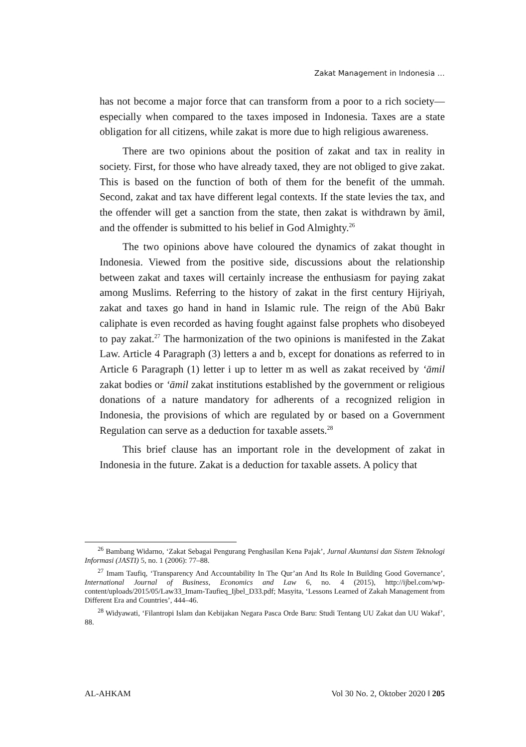Zakat Management in Indonesia …
has not become a major force that can transform from a poor to a rich society—especially when compared to the taxes imposed in Indonesia. Taxes are a state obligation for all citizens, while zakat is more due to high religious awareness.
There are two opinions about the position of zakat and tax in reality in society. First, for those who have already taxed, they are not obliged to give zakat. This is based on the function of both of them for the benefit of the ummah. Second, zakat and tax have different legal contexts. If the state levies the tax, and the offender will get a sanction from the state, then zakat is withdrawn by āmil, and the offender is submitted to his belief in God Almighty.<sup>26</sup>
The two opinions above have coloured the dynamics of zakat thought in Indonesia. Viewed from the positive side, discussions about the relationship between zakat and taxes will certainly increase the enthusiasm for paying zakat among Muslims. Referring to the history of zakat in the first century Hijriyah, zakat and taxes go hand in hand in Islamic rule. The reign of the Abū Bakr caliphate is even recorded as having fought against false prophets who disobeyed to pay zakat.<sup>27</sup> The harmonization of the two opinions is manifested in the Zakat Law. Article 4 Paragraph (3) letters a and b, except for donations as referred to in Article 6 Paragraph (1) letter i up to letter m as well as zakat received by ‘āmil zakat bodies or ‘āmil zakat institutions established by the government or religious donations of a nature mandatory for adherents of a recognized religion in Indonesia, the provisions of which are regulated by or based on a Government Regulation can serve as a deduction for taxable assets.<sup>28</sup>
This brief clause has an important role in the development of zakat in Indonesia in the future. Zakat is a deduction for taxable assets. A policy that
<sup>26</sup> Bambang Widarno, ‘Zakat Sebagai Pengurang Penghasilan Kena Pajak’, Jurnal Akuntansi dan Sistem Teknologi Informasi (JASTI) 5, no. 1 (2006): 77–88.
<sup>27</sup> Imam Taufiq, ‘Transparency And Accountability In The Qur’an And Its Role In Building Good Governance’, International Journal of Business, Economics and Law 6, no. 4 (2015), http://ijbel.com/wp-content/uploads/2015/05/Law33_Imam-Taufieq_Ijbel_D33.pdf; Masyita, ‘Lessons Learned of Zakah Management from Different Era and Countries’, 444–46.
<sup>28</sup> Widyawati, ‘Filantropi Islam dan Kebijakan Negara Pasca Orde Baru: Studi Tentang UU Zakat dan UU Wakaf’, 88.
AL-AHKAM Vol 30 No. 2, Oktober 2020 ‖ 205